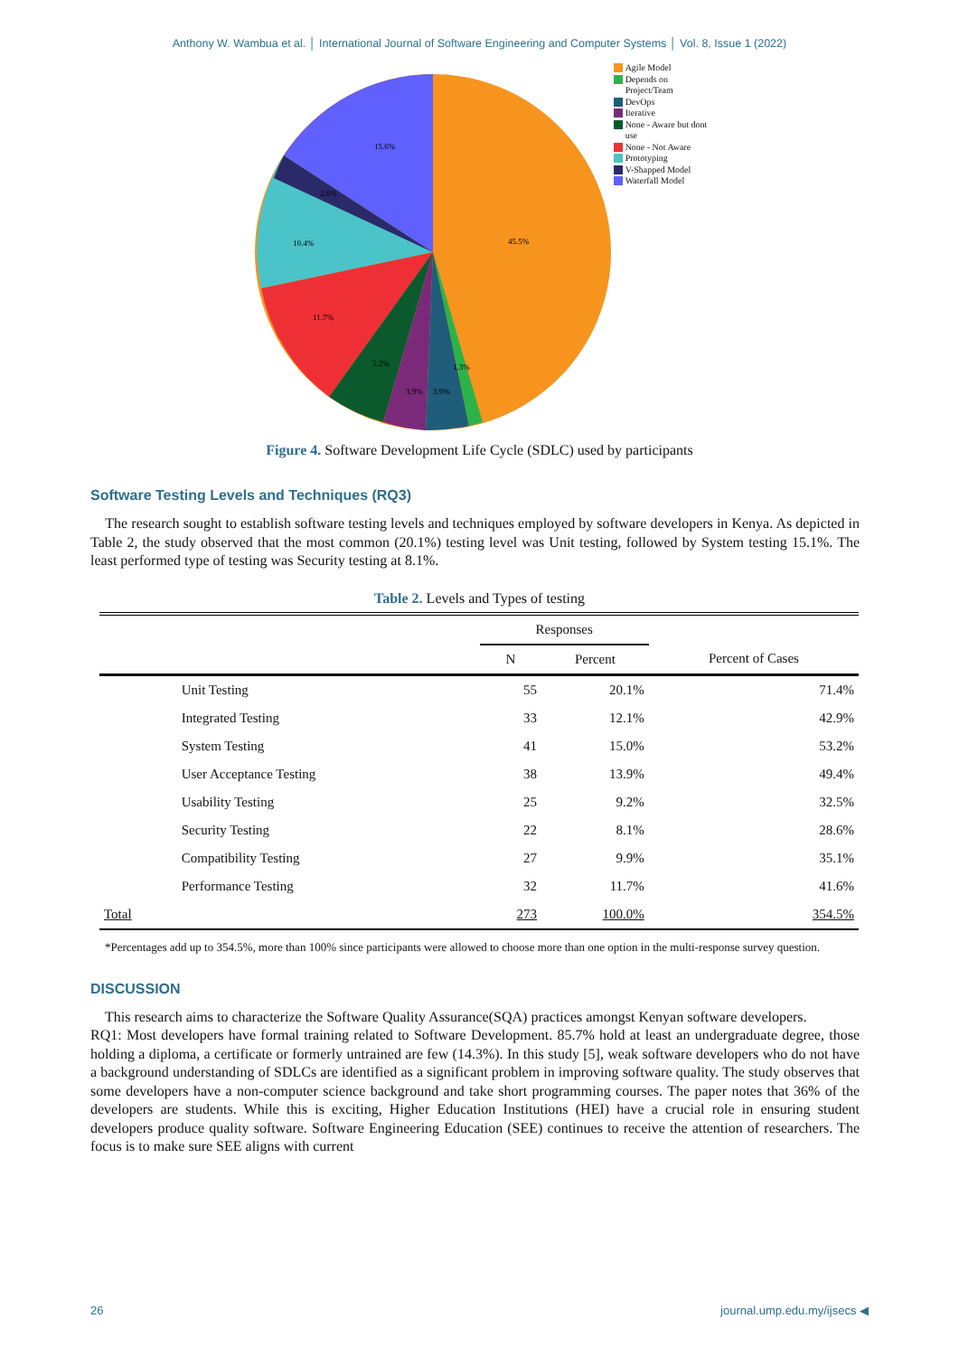Anthony W. Wambua et al. │ International Journal of Software Engineering and Computer Systems │ Vol. 8, Issue 1 (2022)
15.6%
2.6%
10.4%
11.7%
5.2%
3.9%
3.9%
1.3%
45.5%
Agile Model
Depends on
Project/Team
DevOps
Iterative
None - Aware but dont
use
None - Not Aware
Prototyping
V-Shapped Model
Waterfall Model
Figure 4. Software Development Life Cycle (SDLC) used by participants
Software Testing Levels and Techniques (RQ3)
The research sought to establish software testing levels and techniques employed by software developers in Kenya. As depicted in Table 2, the study observed that the most common (20.1%) testing level was Unit testing, followed by System testing 15.1%. The least performed type of testing was Security testing at 8.1%.
Table 2. Levels and Types of testing
| | | Responses | | |
| --- | --- | --- | --- | --- |
| | | N | Percent | Percent of Cases |
| | Unit Testing | 55 | 20.1% | 71.4% |
| | Integrated Testing | 33 | 12.1% | 42.9% |
| | System Testing | 41 | 15.0% | 53.2% |
| | User Acceptance Testing | 38 | 13.9% | 49.4% |
| | Usability Testing | 25 | 9.2% | 32.5% |
| | Security Testing | 22 | 8.1% | 28.6% |
| | Compatibility Testing | 27 | 9.9% | 35.1% |
| | Performance Testing | 32 | 11.7% | 41.6% |
| Total | | 273 | 100.0% | 354.5% |
*Percentages add up to 354.5%, more than 100% since participants were allowed to choose more than one option in the multi-response survey question.
DISCUSSION
This research aims to characterize the Software Quality Assurance(SQA) practices amongst Kenyan software developers.
RQ1: Most developers have formal training related to Software Development. 85.7% hold at least an undergraduate degree, those holding a diploma, a certificate or formerly untrained are few (14.3%). In this study [5], weak software developers who do not have a background understanding of SDLCs are identified as a significant problem in improving software quality. The study observes that some developers have a non-computer science background and take short programming courses. The paper notes that 36% of the developers are students. While this is exciting, Higher Education Institutions (HEI) have a crucial role in ensuring student developers produce quality software. Software Engineering Education (SEE) continues to receive the attention of researchers. The focus is to make sure SEE aligns with current
26 journal.ump.edu.my/ijsecs ◀